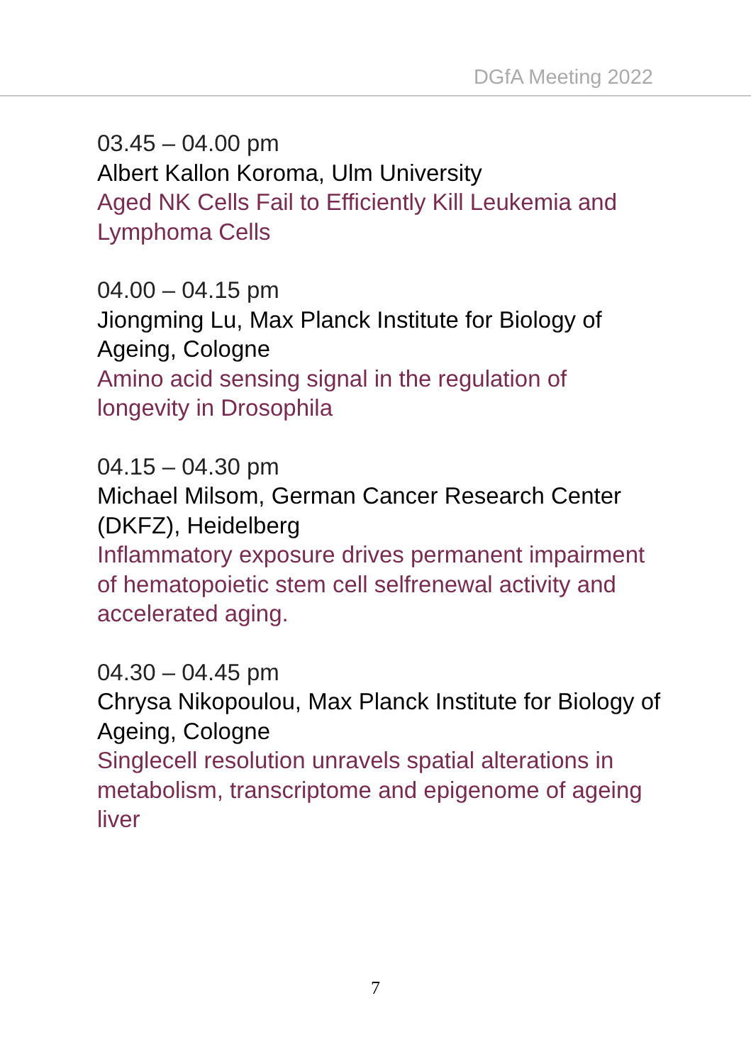DGfA Meeting 2022
03.45 – 04.00 pm
Albert Kallon Koroma, Ulm University
Aged NK Cells Fail to Efficiently Kill Leukemia and Lymphoma Cells
04.00 – 04.15 pm
Jiongming Lu, Max Planck Institute for Biology of Ageing, Cologne
Amino acid sensing signal in the regulation of longevity in Drosophila
04.15 – 04.30 pm
Michael Milsom, German Cancer Research Center (DKFZ), Heidelberg
Inflammatory exposure drives permanent impairment of hematopoietic stem cell selfrenewal activity and accelerated aging.
04.30 – 04.45 pm
Chrysa Nikopoulou, Max Planck Institute for Biology of Ageing, Cologne
Singlecell resolution unravels spatial alterations in metabolism, transcriptome and epigenome of ageing liver
7